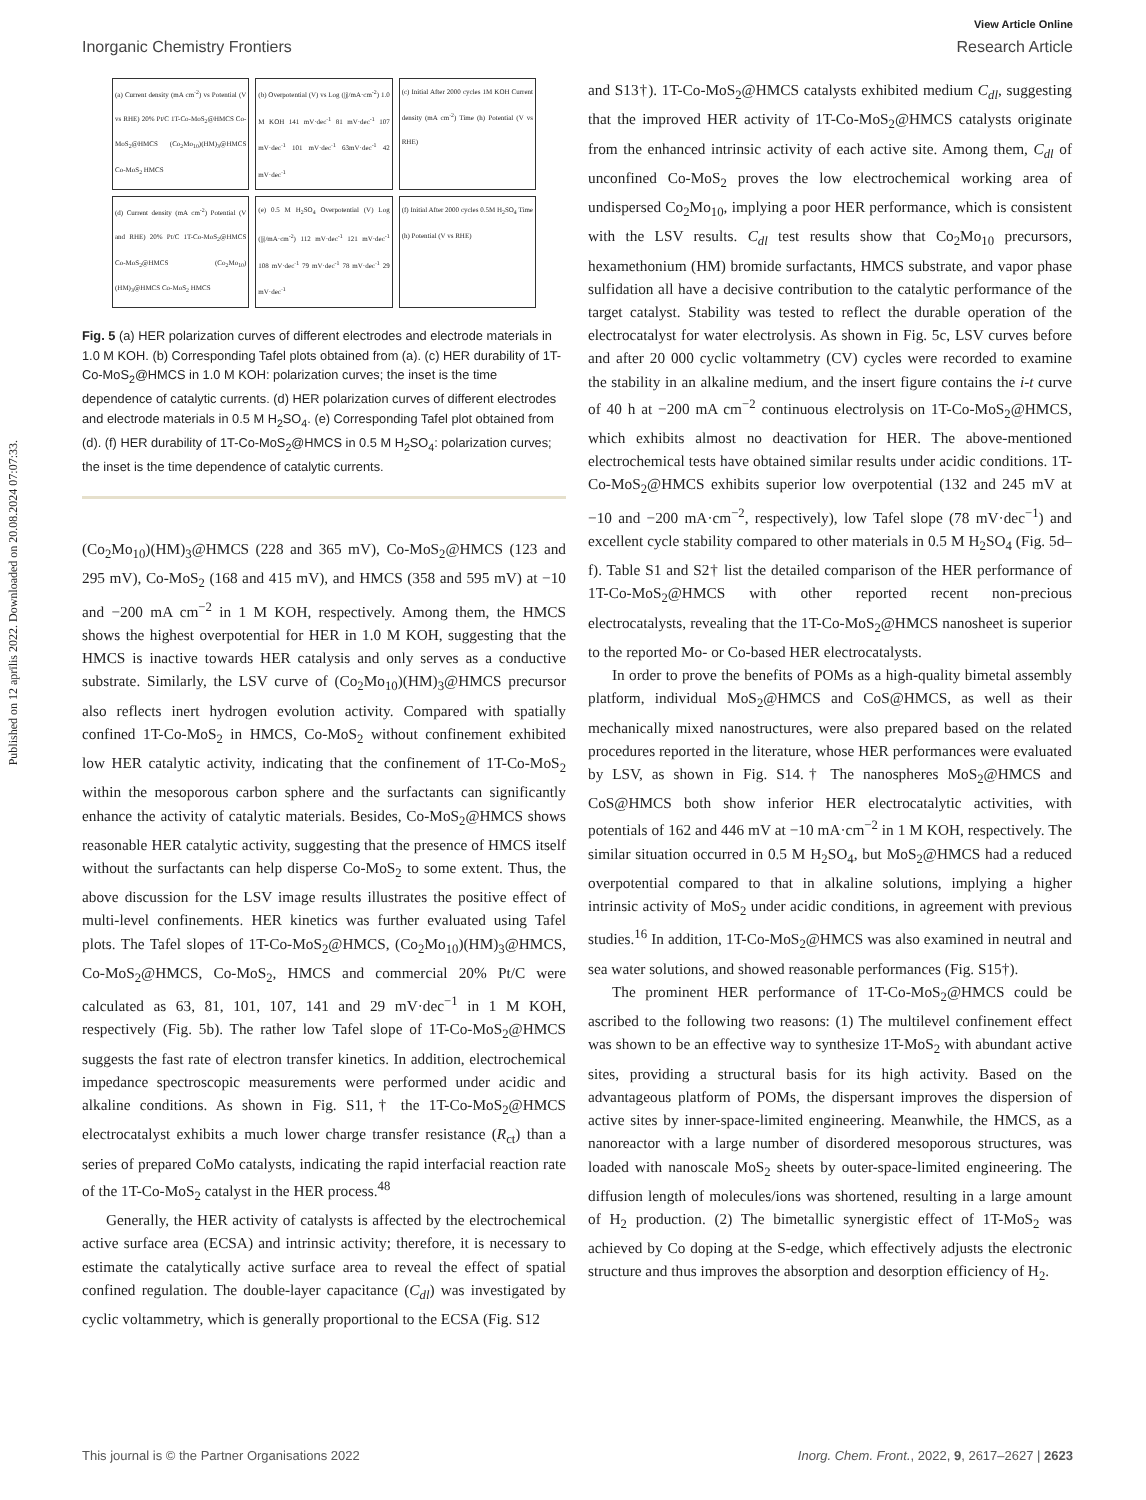Published on 12 aprīlis 2022. Downloaded on 20.08.2024 07:07:33.
View Article Online
Inorganic Chemistry Frontiers Research Article
(a) Current density (mA cm<sup>-2</sup>) vs Potential (V vs RHE) 20% Pt/C 1T-Co-MoS<sub>2</sub>@HMCS Co-MoS<sub>2</sub>@HMCS (Co<sub>2</sub>Mo<sub>10</sub>)(HM)<sub>3</sub>@HMCS Co-MoS<sub>2</sub> HMCS
(b) Overpotential (V) vs Log (|j|/mA·cm<sup>-2</sup>) 1.0 M KOH 141 mV·dec<sup>-1</sup> 81 mV·dec<sup>-1</sup> 107 mV·dec<sup>-1</sup> 101 mV·dec<sup>-1</sup> 63mV·dec<sup>-1</sup> 42 mV·dec<sup>-1</sup>
(c) Initial After 2000 cycles 1M KOH Current density (mA cm<sup>-2</sup>) Time (h) Potential (V vs RHE)
(d) Current density (mA cm<sup>-2</sup>) Potential (V and RHE) 20% Pt/C 1T-Co-MoS<sub>2</sub>@HMCS Co-MoS<sub>2</sub>@HMCS (Co<sub>2</sub>Mo<sub>10</sub>)(HM)<sub>3</sub>@HMCS Co-MoS<sub>2</sub> HMCS
(e) 0.5 M H<sub>2</sub>SO<sub>4</sub> Overpotential (V) Log (|j|/mA·cm<sup>-2</sup>) 112 mV·dec<sup>-1</sup> 121 mV·dec<sup>-1</sup> 108 mV·dec<sup>-1</sup> 79 mV·dec<sup>-1</sup> 78 mV·dec<sup>-1</sup> 29 mV·dec<sup>-1</sup>
(f) Initial After 2000 cycles 0.5M H<sub>2</sub>SO<sub>4</sub> Time (h) Potential (V vs RHE)
Fig. 5 (a) HER polarization curves of different electrodes and electrode materials in 1.0 M KOH. (b) Corresponding Tafel plots obtained from (a). (c) HER durability of 1T-Co-MoS<sub>2</sub>@HMCS in 1.0 M KOH: polarization curves; the inset is the time dependence of catalytic currents. (d) HER polarization curves of different electrodes and electrode materials in 0.5 M H<sub>2</sub>SO<sub>4</sub>. (e) Corresponding Tafel plot obtained from (d). (f) HER durability of 1T-Co-MoS<sub>2</sub>@HMCS in 0.5 M H<sub>2</sub>SO<sub>4</sub>: polarization curves; the inset is the time dependence of catalytic currents.
(Co<sub>2</sub>Mo<sub>10</sub>)(HM)<sub>3</sub>@HMCS (228 and 365 mV), Co-MoS<sub>2</sub>@HMCS (123 and 295 mV), Co-MoS<sub>2</sub> (168 and 415 mV), and HMCS (358 and 595 mV) at −10 and −200 mA cm<sup>−2</sup> in 1 M KOH, respectively. Among them, the HMCS shows the highest overpotential for HER in 1.0 M KOH, suggesting that the HMCS is inactive towards HER catalysis and only serves as a conductive substrate. Similarly, the LSV curve of (Co<sub>2</sub>Mo<sub>10</sub>)(HM)<sub>3</sub>@HMCS precursor also reflects inert hydrogen evolution activity. Compared with spatially confined 1T-Co-MoS<sub>2</sub> in HMCS, Co-MoS<sub>2</sub> without confinement exhibited low HER catalytic activity, indicating that the confinement of 1T-Co-MoS<sub>2</sub> within the mesoporous carbon sphere and the surfactants can significantly enhance the activity of catalytic materials. Besides, Co-MoS<sub>2</sub>@HMCS shows reasonable HER catalytic activity, suggesting that the presence of HMCS itself without the surfactants can help disperse Co-MoS<sub>2</sub> to some extent. Thus, the above discussion for the LSV image results illustrates the positive effect of multi-level confinements. HER kinetics was further evaluated using Tafel plots. The Tafel slopes of 1T-Co-MoS<sub>2</sub>@HMCS, (Co<sub>2</sub>Mo<sub>10</sub>)(HM)<sub>3</sub>@HMCS, Co-MoS<sub>2</sub>@HMCS, Co-MoS<sub>2</sub>, HMCS and commercial 20% Pt/C were calculated as 63, 81, 101, 107, 141 and 29 mV·dec<sup>−1</sup> in 1 M KOH, respectively (Fig. 5b). The rather low Tafel slope of 1T-Co-MoS<sub>2</sub>@HMCS suggests the fast rate of electron transfer kinetics. In addition, electrochemical impedance spectroscopic measurements were performed under acidic and alkaline conditions. As shown in Fig. S11,† the 1T-Co-MoS<sub>2</sub>@HMCS electrocatalyst exhibits a much lower charge transfer resistance (R<sub>ct</sub>) than a series of prepared CoMo catalysts, indicating the rapid interfacial reaction rate of the 1T-Co-MoS<sub>2</sub> catalyst in the HER process.<sup>48</sup>
Generally, the HER activity of catalysts is affected by the electrochemical active surface area (ECSA) and intrinsic activity; therefore, it is necessary to estimate the catalytically active surface area to reveal the effect of spatial confined regulation. The double-layer capacitance (C<sub>dl</sub>) was investigated by cyclic voltammetry, which is generally proportional to the ECSA (Fig. S12
and S13†). 1T-Co-MoS<sub>2</sub>@HMCS catalysts exhibited medium C<sub>dl</sub>, suggesting that the improved HER activity of 1T-Co-MoS<sub>2</sub>@HMCS catalysts originate from the enhanced intrinsic activity of each active site. Among them, C<sub>dl</sub> of unconfined Co-MoS<sub>2</sub> proves the low electrochemical working area of undispersed Co<sub>2</sub>Mo<sub>10</sub>, implying a poor HER performance, which is consistent with the LSV results. C<sub>dl</sub> test results show that Co<sub>2</sub>Mo<sub>10</sub> precursors, hexamethonium (HM) bromide surfactants, HMCS substrate, and vapor phase sulfidation all have a decisive contribution to the catalytic performance of the target catalyst. Stability was tested to reflect the durable operation of the electrocatalyst for water electrolysis. As shown in Fig. 5c, LSV curves before and after 20 000 cyclic voltammetry (CV) cycles were recorded to examine the stability in an alkaline medium, and the insert figure contains the i-t curve of 40 h at −200 mA cm<sup>−2</sup> continuous electrolysis on 1T-Co-MoS<sub>2</sub>@HMCS, which exhibits almost no deactivation for HER. The above-mentioned electrochemical tests have obtained similar results under acidic conditions. 1T-Co-MoS<sub>2</sub>@HMCS exhibits superior low overpotential (132 and 245 mV at −10 and −200 mA·cm<sup>−2</sup>, respectively), low Tafel slope (78 mV·dec<sup>−1</sup>) and excellent cycle stability compared to other materials in 0.5 M H<sub>2</sub>SO<sub>4</sub> (Fig. 5d–f). Table S1 and S2† list the detailed comparison of the HER performance of 1T-Co-MoS<sub>2</sub>@HMCS with other reported recent non-precious electrocatalysts, revealing that the 1T-Co-MoS<sub>2</sub>@HMCS nanosheet is superior to the reported Mo- or Co-based HER electrocatalysts.
In order to prove the benefits of POMs as a high-quality bimetal assembly platform, individual MoS<sub>2</sub>@HMCS and CoS@HMCS, as well as their mechanically mixed nanostructures, were also prepared based on the related procedures reported in the literature, whose HER performances were evaluated by LSV, as shown in Fig. S14.† The nanospheres MoS<sub>2</sub>@HMCS and CoS@HMCS both show inferior HER electrocatalytic activities, with potentials of 162 and 446 mV at −10 mA·cm<sup>−2</sup> in 1 M KOH, respectively. The similar situation occurred in 0.5 M H<sub>2</sub>SO<sub>4</sub>, but MoS<sub>2</sub>@HMCS had a reduced overpotential compared to that in alkaline solutions, implying a higher intrinsic activity of MoS<sub>2</sub> under acidic conditions, in agreement with previous studies.<sup>16</sup> In addition, 1T-Co-MoS<sub>2</sub>@HMCS was also examined in neutral and sea water solutions, and showed reasonable performances (Fig. S15†).
The prominent HER performance of 1T-Co-MoS<sub>2</sub>@HMCS could be ascribed to the following two reasons: (1) The multilevel confinement effect was shown to be an effective way to synthesize 1T-MoS<sub>2</sub> with abundant active sites, providing a structural basis for its high activity. Based on the advantageous platform of POMs, the dispersant improves the dispersion of active sites by inner-space-limited engineering. Meanwhile, the HMCS, as a nanoreactor with a large number of disordered mesoporous structures, was loaded with nanoscale MoS<sub>2</sub> sheets by outer-space-limited engineering. The diffusion length of molecules/ions was shortened, resulting in a large amount of H<sub>2</sub> production. (2) The bimetallic synergistic effect of 1T-MoS<sub>2</sub> was achieved by Co doping at the S-edge, which effectively adjusts the electronic structure and thus improves the absorption and desorption efficiency of H<sub>2</sub>.
This journal is © the Partner Organisations 2022 Inorg. Chem. Front., 2022, 9, 2617–2627 | 2623